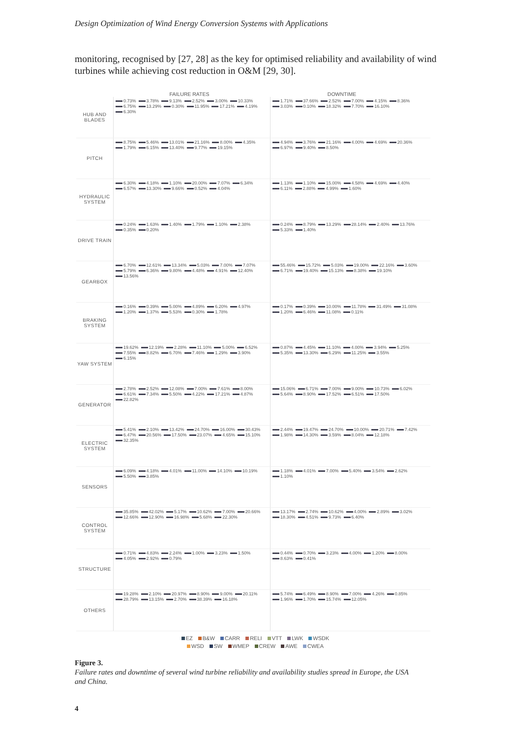Design Optimization of Wind Energy Conversion Systems with Applications
monitoring, recognised by [27, 28] as the key for optimised reliability and availability of wind turbines while achieving cost reduction in O&M [29, 30].
FAILURE RATES DOWNTIME
HUB AND BLADES
0.73% 3.78% 9.13% 2.52% 3.00% 10.33% 6.75% 13.29% 0.30% 11.95% 17.21% 4.19% 6.30%
1.71% 37.66% 2.52% 7.00% 4.15% 8.36% 3.03% 0.10% 18.32% 7.70% 16.10%
PITCH
8.75% 5.46% 13.01% 21.16% 8.00% 4.35% 1.79% 6.15% 13.40% 9.77% 19.15%
4.94% 3.76% 21.16% 4.00% 4.69% 20.36% 6.97% 9.40% 8.50%
HYDRAULIC SYSTEM
6.30% 4.18% 1.10% 20.00% 7.07% 6.34% 6.57% 13.30% 9.66% 0.52% 4.04%
1.13% 1.10% 15.00% 4.58% 4.69% 4.40% 6.11% 2.88% 4.99% 1.60%
DRIVE TRAIN
0.24% 1.63% 1.40% 1.79% 1.10% 2.38% 0.35% 0.20% 0.24% 8.79% 13.29% 28.14% 2.40% 13.76% 5.33% 1.40%
GEARBOX
6.70% 12.61% 13.34% 5.03% 7.00% 7.07% 5.79% 6.36% 9.80% 4.48% 4.91% 12.40% 13.56%
55.46% 15.72% 5.03% 19.00% 22.16% 3.60% 6.71% 19.40% 15.13% 8.38% 19.10%
BRAKING SYSTEM
0.16% 0.39% 5.00% 4.89% 6.20% 4.97% 1.20% 1.37% 5.53% 0.30% 1.78%
0.17% 0.39% 10.00% 11.78% 31.49% 31.08% 1.20% 6.46% 11.08% 0.11%
YAW SYSTEM
19.62% 12.19% 2.28% 11.10% 5.00% 6.52% 7.55% 8.82% 6.70% 7.46% 1.29% 3.90% 6.15%
0.87% 4.45% 11.10% 4.00% 3.94% 5.25% 5.35% 13.30% 6.29% 11.25% 3.55%
GENERATOR
2.78% 2.52% 12.08% 7.00% 7.61% 8.00% 6.61% 7.34% 5.50% 4.22% 17.21% 4.87% 22.82%
15.06% 6.71% 7.00% 9.00% 10.73% 6.02% 5.64% 8.90% 17.52% 6.51% 17.50%
ELECTRIC SYSTEM
5.41% 2.10% 13.42% 24.70% 16.00% 30.43% 6.47% 20.56% 17.50% 23.07% 4.65% 15.10% 32.35%
2.44% 19.47% 24.70% 10.00% 20.71% 7.42% 1.98% 14.30% 3.59% 8.04% 12.18%
SENSORS
6.09% 4.18% 4.01% 11.00% 14.10% 10.19% 5.50% 3.85% 1.18% 4.01% 7.00% 5.40% 3.54% 2.62% 1.10%
CONTROL SYSTEM
35.85% 42.02% 5.17% 10.62% 7.00% 20.66% 12.66% 12.90% 16.98% 5.68% 22.30%
13.17% 2.74% 10.62% 4.00% 2.89% 3.02% 18.30% 4.51% 9.73% 6.40%
STRUCTURE
0.71% 4.83% 2.24% 1.00% 3.23% 1.50% 4.05% 2.92% 0.79% 0.44% 0.70% 3.23% 4.00% 1.20% 8.00% 8.63% 0.41%
OTHERS
19.28% 2.10% 20.97% 8.90% 9.00% 20.11% 28.79% 13.15% 2.70% 38.39% 16.18%
5.74% 6.49% 8.90% 7.00% 4.26% 0.85% 1.96% 1.70% 15.74% 12.05%
EZ B&W CARR RELI VTT LWK WSDK
WSD SW WMEP CREW AWE CWEA
Figure 3.
Failure rates and downtime of several wind turbine reliability and availability studies spread in Europe, the USA and China.
4